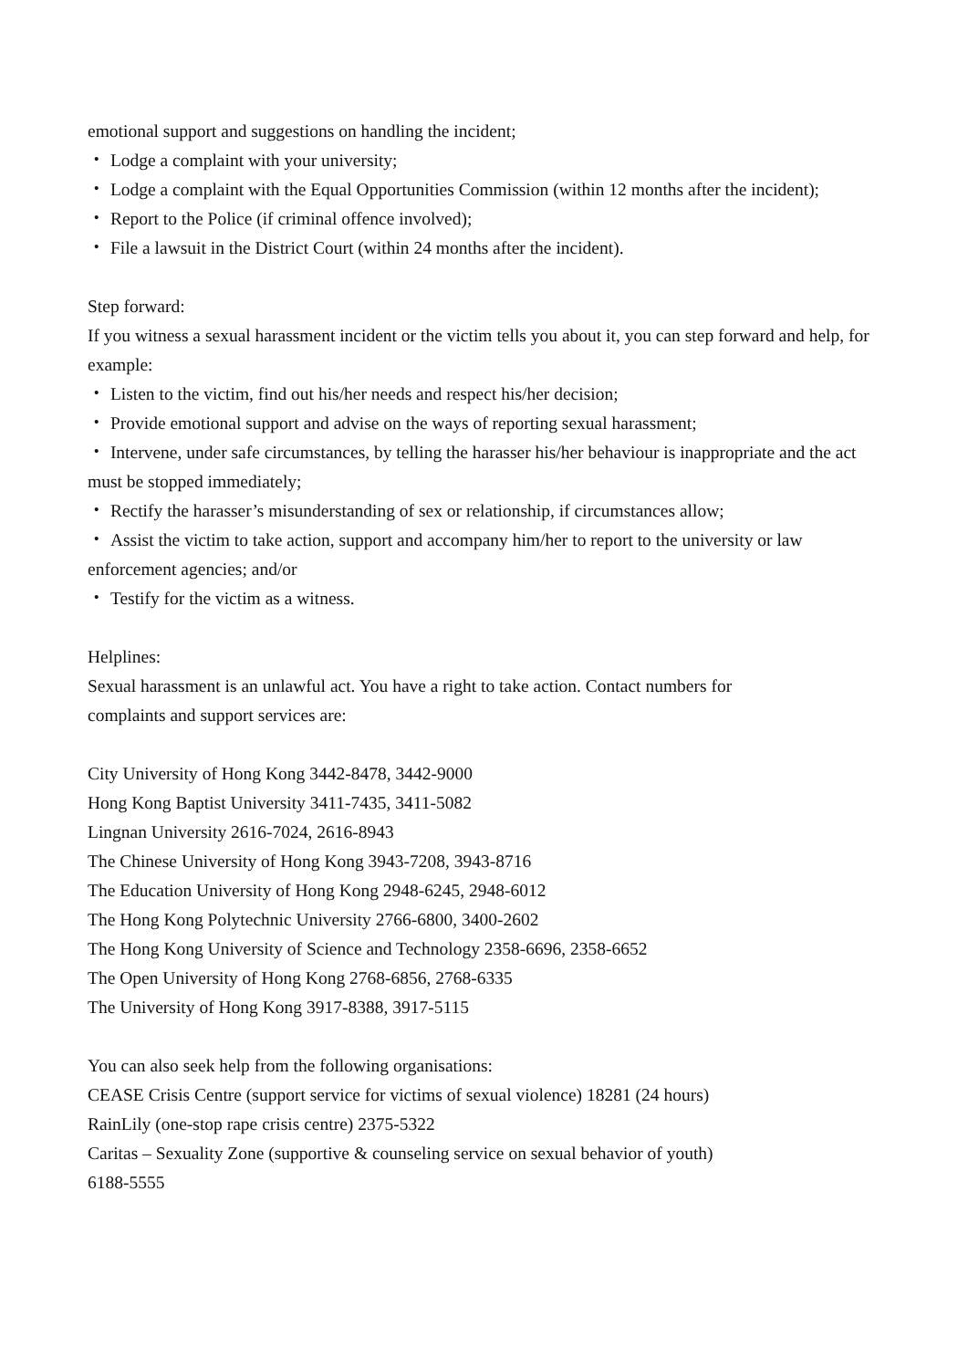emotional support and suggestions on handling the incident;
・ Lodge a complaint with your university;
・ Lodge a complaint with the Equal Opportunities Commission (within 12 months after the incident);
・ Report to the Police (if criminal offence involved);
・ File a lawsuit in the District Court (within 24 months after the incident).
Step forward:
If you witness a sexual harassment incident or the victim tells you about it, you can step forward and help, for example:
・ Listen to the victim, find out his/her needs and respect his/her decision;
・ Provide emotional support and advise on the ways of reporting sexual harassment;
・ Intervene, under safe circumstances, by telling the harasser his/her behaviour is inappropriate and the act must be stopped immediately;
・ Rectify the harasser’s misunderstanding of sex or relationship, if circumstances allow;
・ Assist the victim to take action, support and accompany him/her to report to the university or law enforcement agencies; and/or
・ Testify for the victim as a witness.
Helplines:
Sexual harassment is an unlawful act. You have a right to take action. Contact numbers for
complaints and support services are:
City University of Hong Kong 3442-8478, 3442-9000
Hong Kong Baptist University 3411-7435, 3411-5082
Lingnan University 2616-7024, 2616-8943
The Chinese University of Hong Kong 3943-7208, 3943-8716
The Education University of Hong Kong 2948-6245, 2948-6012
The Hong Kong Polytechnic University 2766-6800, 3400-2602
The Hong Kong University of Science and Technology 2358-6696, 2358-6652
The Open University of Hong Kong 2768-6856, 2768-6335
The University of Hong Kong 3917-8388, 3917-5115
You can also seek help from the following organisations:
CEASE Crisis Centre (support service for victims of sexual violence) 18281 (24 hours)
RainLily (one-stop rape crisis centre) 2375-5322
Caritas – Sexuality Zone (supportive & counseling service on sexual behavior of youth)
6188-5555